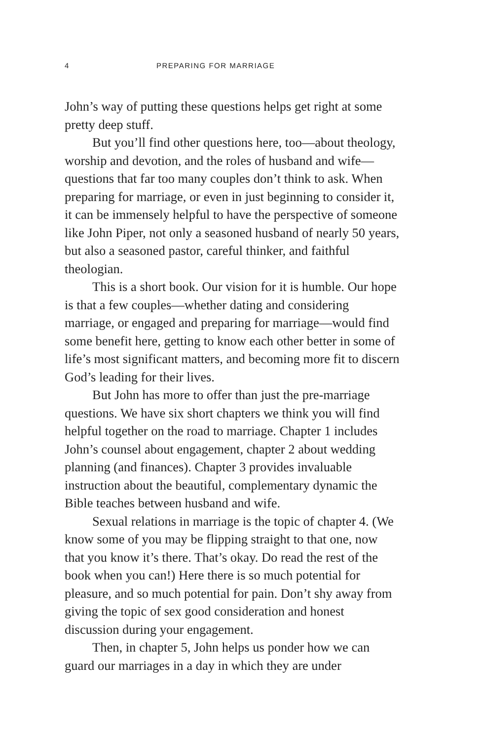4 PREPARING FOR MARRIAGE
John’s way of putting these questions helps get right at some pretty deep stuff.
But you’ll find other questions here, too—about theology, worship and devotion, and the roles of husband and wife—questions that far too many couples don’t think to ask. When preparing for marriage, or even in just beginning to consider it, it can be immensely helpful to have the perspective of someone like John Piper, not only a seasoned husband of nearly 50 years, but also a seasoned pastor, careful thinker, and faithful theologian.
This is a short book. Our vision for it is humble. Our hope is that a few couples—whether dating and considering marriage, or engaged and preparing for marriage—would find some benefit here, getting to know each other better in some of life’s most significant matters, and becoming more fit to discern God’s leading for their lives.
But John has more to offer than just the pre-marriage questions. We have six short chapters we think you will find helpful together on the road to marriage. Chapter 1 includes John’s counsel about engagement, chapter 2 about wedding planning (and finances). Chapter 3 provides invaluable instruction about the beautiful, complementary dynamic the Bible teaches between husband and wife.
Sexual relations in marriage is the topic of chapter 4. (We know some of you may be flipping straight to that one, now that you know it’s there. That’s okay. Do read the rest of the book when you can!) Here there is so much potential for pleasure, and so much potential for pain. Don’t shy away from giving the topic of sex good consideration and honest discussion during your engagement.
Then, in chapter 5, John helps us ponder how we can guard our marriages in a day in which they are under